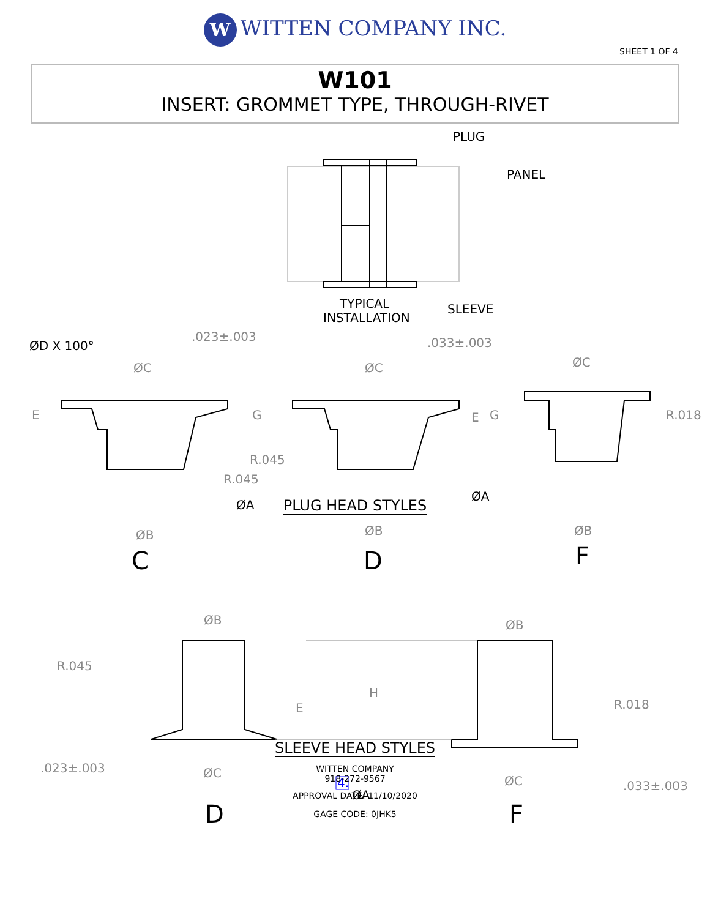W WITTEN COMPANY INC.
SHEET 1 OF 4
W101
INSERT: GROMMET TYPE, THROUGH-RIVET
PLUG
PANEL
TYPICAL
INSTALLATION
SLEEVE
ØD X 100°
ØA
ØA
C
D
F
ØA
D
F
.023±.003
.033±.003
ØC
ØC
ØC
E
G
E
G
R.018
R.045
R.045
ØB
ØB
ØB
ØB
ØB
R.045
H
E
R.018
.023±.003
ØC
ØC
.033±.003
4.
PLUG HEAD STYLES
SLEEVE HEAD STYLES
WITTEN COMPANY
918-272-9567
APPROVAL DATE: 11/10/2020
GAGE CODE: 0JHK5